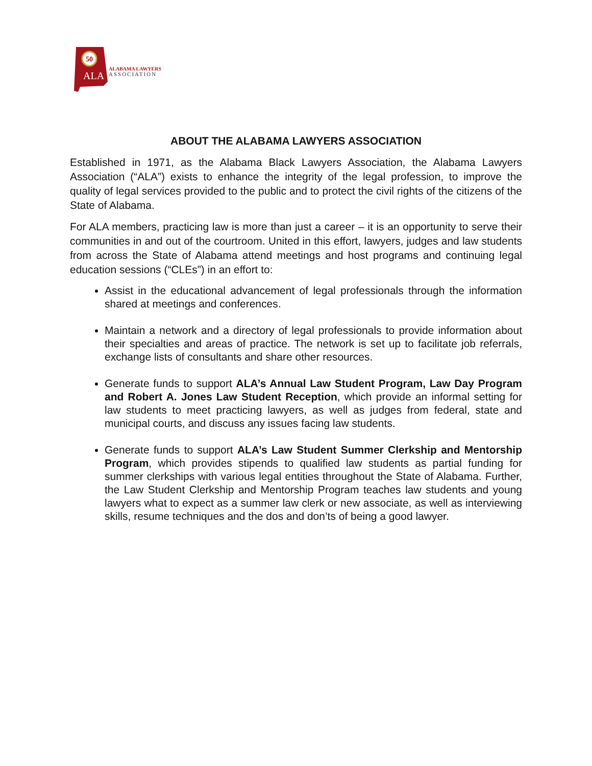50
ALA
ALABAMA LAWYERS
ASSOCIATION
ABOUT THE ALABAMA LAWYERS ASSOCIATION
Established in 1971, as the Alabama Black Lawyers Association, the Alabama Lawyers Association (“ALA”) exists to enhance the integrity of the legal profession, to improve the quality of legal services provided to the public and to protect the civil rights of the citizens of the State of Alabama.
For ALA members, practicing law is more than just a career – it is an opportunity to serve their communities in and out of the courtroom. United in this effort, lawyers, judges and law students from across the State of Alabama attend meetings and host programs and continuing legal education sessions (“CLEs”) in an effort to:
Assist in the educational advancement of legal professionals through the information shared at meetings and conferences.
Maintain a network and a directory of legal professionals to provide information about their specialties and areas of practice. The network is set up to facilitate job referrals, exchange lists of consultants and share other resources.
Generate funds to support ALA’s Annual Law Student Program, Law Day Program and Robert A. Jones Law Student Reception, which provide an informal setting for law students to meet practicing lawyers, as well as judges from federal, state and municipal courts, and discuss any issues facing law students.
Generate funds to support ALA’s Law Student Summer Clerkship and Mentorship Program, which provides stipends to qualified law students as partial funding for summer clerkships with various legal entities throughout the State of Alabama. Further, the Law Student Clerkship and Mentorship Program teaches law students and young lawyers what to expect as a summer law clerk or new associate, as well as interviewing skills, resume techniques and the dos and don’ts of being a good lawyer.